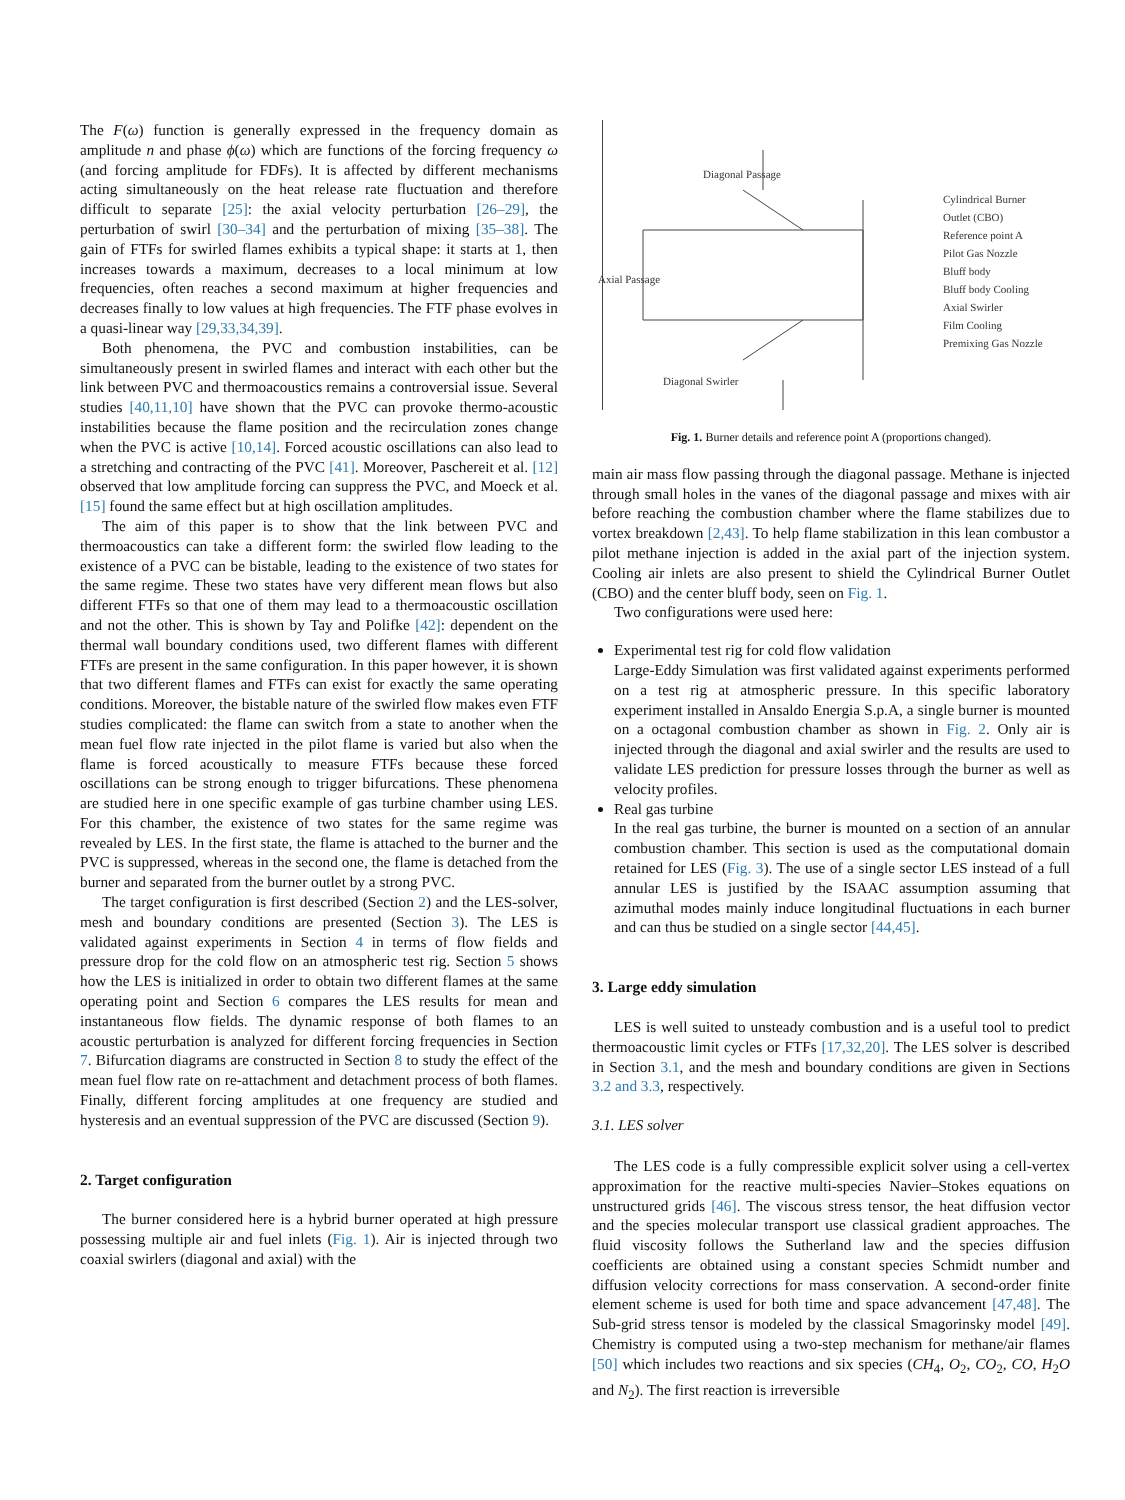The F(ω) function is generally expressed in the frequency domain as amplitude n and phase ϕ(ω) which are functions of the forcing frequency ω (and forcing amplitude for FDFs). It is affected by different mechanisms acting simultaneously on the heat release rate fluctuation and therefore difficult to separate [25]: the axial velocity perturbation [26–29], the perturbation of swirl [30–34] and the perturbation of mixing [35–38]. The gain of FTFs for swirled flames exhibits a typical shape: it starts at 1, then increases towards a maximum, decreases to a local minimum at low frequencies, often reaches a second maximum at higher frequencies and decreases finally to low values at high frequencies. The FTF phase evolves in a quasi-linear way [29,33,34,39].
Both phenomena, the PVC and combustion instabilities, can be simultaneously present in swirled flames and interact with each other but the link between PVC and thermoacoustics remains a controversial issue. Several studies [40,11,10] have shown that the PVC can provoke thermo-acoustic instabilities because the flame position and the recirculation zones change when the PVC is active [10,14]. Forced acoustic oscillations can also lead to a stretching and contracting of the PVC [41]. Moreover, Paschereit et al. [12] observed that low amplitude forcing can suppress the PVC, and Moeck et al. [15] found the same effect but at high oscillation amplitudes.
The aim of this paper is to show that the link between PVC and thermoacoustics can take a different form: the swirled flow leading to the existence of a PVC can be bistable, leading to the existence of two states for the same regime. These two states have very different mean flows but also different FTFs so that one of them may lead to a thermoacoustic oscillation and not the other. This is shown by Tay and Polifke [42]: dependent on the thermal wall boundary conditions used, two different flames with different FTFs are present in the same configuration. In this paper however, it is shown that two different flames and FTFs can exist for exactly the same operating conditions. Moreover, the bistable nature of the swirled flow makes even FTF studies complicated: the flame can switch from a state to another when the mean fuel flow rate injected in the pilot flame is varied but also when the flame is forced acoustically to measure FTFs because these forced oscillations can be strong enough to trigger bifurcations. These phenomena are studied here in one specific example of gas turbine chamber using LES. For this chamber, the existence of two states for the same regime was revealed by LES. In the first state, the flame is attached to the burner and the PVC is suppressed, whereas in the second one, the flame is detached from the burner and separated from the burner outlet by a strong PVC.
The target configuration is first described (Section 2) and the LES-solver, mesh and boundary conditions are presented (Section 3). The LES is validated against experiments in Section 4 in terms of flow fields and pressure drop for the cold flow on an atmospheric test rig. Section 5 shows how the LES is initialized in order to obtain two different flames at the same operating point and Section 6 compares the LES results for mean and instantaneous flow fields. The dynamic response of both flames to an acoustic perturbation is analyzed for different forcing frequencies in Section 7. Bifurcation diagrams are constructed in Section 8 to study the effect of the mean fuel flow rate on re-attachment and detachment process of both flames. Finally, different forcing amplitudes at one frequency are studied and hysteresis and an eventual suppression of the PVC are discussed (Section 9).
2. Target configuration
The burner considered here is a hybrid burner operated at high pressure possessing multiple air and fuel inlets (Fig. 1). Air is injected through two coaxial swirlers (diagonal and axial) with the
Axial Passage
Diagonal Passage
Cylindrical Burner
Outlet (CBO)
Reference point A
Pilot Gas Nozzle
Bluff body
Bluff body Cooling
Axial Swirler
Film Cooling
Premixing Gas Nozzle
Diagonal Swirler
Fig. 1. Burner details and reference point A (proportions changed).
main air mass flow passing through the diagonal passage. Methane is injected through small holes in the vanes of the diagonal passage and mixes with air before reaching the combustion chamber where the flame stabilizes due to vortex breakdown [2,43]. To help flame stabilization in this lean combustor a pilot methane injection is added in the axial part of the injection system. Cooling air inlets are also present to shield the Cylindrical Burner Outlet (CBO) and the center bluff body, seen on Fig. 1.
Two configurations were used here:
Experimental test rig for cold flow validation
Large-Eddy Simulation was first validated against experiments performed on a test rig at atmospheric pressure. In this specific laboratory experiment installed in Ansaldo Energia S.p.A, a single burner is mounted on a octagonal combustion chamber as shown in Fig. 2. Only air is injected through the diagonal and axial swirler and the results are used to validate LES prediction for pressure losses through the burner as well as velocity profiles.
Real gas turbine
In the real gas turbine, the burner is mounted on a section of an annular combustion chamber. This section is used as the computational domain retained for LES (Fig. 3). The use of a single sector LES instead of a full annular LES is justified by the ISAAC assumption assuming that azimuthal modes mainly induce longitudinal fluctuations in each burner and can thus be studied on a single sector [44,45].
3. Large eddy simulation
LES is well suited to unsteady combustion and is a useful tool to predict thermoacoustic limit cycles or FTFs [17,32,20]. The LES solver is described in Section 3.1, and the mesh and boundary conditions are given in Sections 3.2 and 3.3, respectively.
3.1. LES solver
The LES code is a fully compressible explicit solver using a cell-vertex approximation for the reactive multi-species Navier–Stokes equations on unstructured grids [46]. The viscous stress tensor, the heat diffusion vector and the species molecular transport use classical gradient approaches. The fluid viscosity follows the Sutherland law and the species diffusion coefficients are obtained using a constant species Schmidt number and diffusion velocity corrections for mass conservation. A second-order finite element scheme is used for both time and space advancement [47,48]. The Sub-grid stress tensor is modeled by the classical Smagorinsky model [49]. Chemistry is computed using a two-step mechanism for methane/air flames [50] which includes two reactions and six species (CH<sub>4</sub>, O<sub>2</sub>, CO<sub>2</sub>, CO, H<sub>2</sub>O and N<sub>2</sub>). The first reaction is irreversible